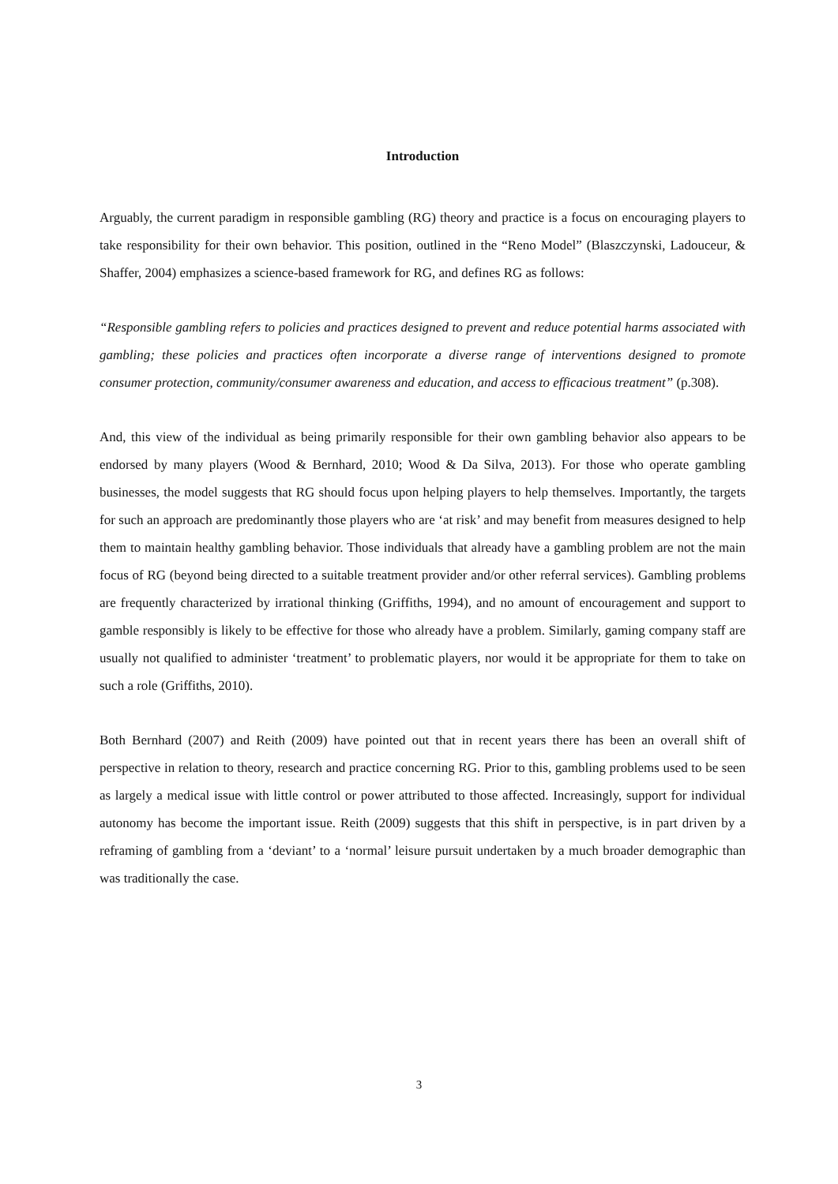Introduction
Arguably, the current paradigm in responsible gambling (RG) theory and practice is a focus on encouraging players to take responsibility for their own behavior. This position, outlined in the “Reno Model” (Blaszczynski, Ladouceur, & Shaffer, 2004) emphasizes a science-based framework for RG, and defines RG as follows:
“Responsible gambling refers to policies and practices designed to prevent and reduce potential harms associated with gambling; these policies and practices often incorporate a diverse range of interventions designed to promote consumer protection, community/consumer awareness and education, and access to efficacious treatment” (p.308).
And, this view of the individual as being primarily responsible for their own gambling behavior also appears to be endorsed by many players (Wood & Bernhard, 2010; Wood & Da Silva, 2013). For those who operate gambling businesses, the model suggests that RG should focus upon helping players to help themselves. Importantly, the targets for such an approach are predominantly those players who are ‘at risk’ and may benefit from measures designed to help them to maintain healthy gambling behavior. Those individuals that already have a gambling problem are not the main focus of RG (beyond being directed to a suitable treatment provider and/or other referral services). Gambling problems are frequently characterized by irrational thinking (Griffiths, 1994), and no amount of encouragement and support to gamble responsibly is likely to be effective for those who already have a problem. Similarly, gaming company staff are usually not qualified to administer ‘treatment’ to problematic players, nor would it be appropriate for them to take on such a role (Griffiths, 2010).
Both Bernhard (2007) and Reith (2009) have pointed out that in recent years there has been an overall shift of perspective in relation to theory, research and practice concerning RG. Prior to this, gambling problems used to be seen as largely a medical issue with little control or power attributed to those affected. Increasingly, support for individual autonomy has become the important issue. Reith (2009) suggests that this shift in perspective, is in part driven by a reframing of gambling from a ‘deviant’ to a ‘normal’ leisure pursuit undertaken by a much broader demographic than was traditionally the case.
3